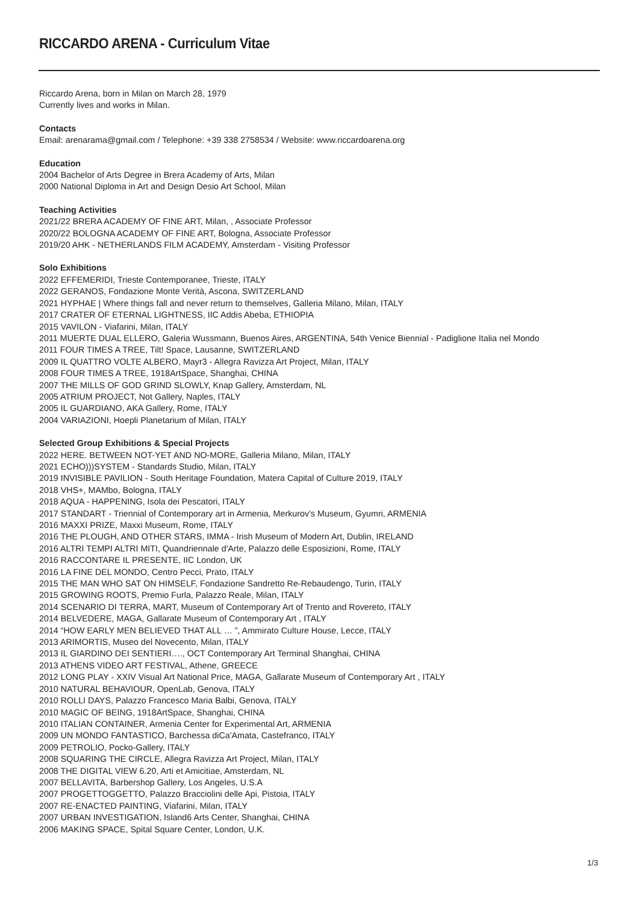RICCARDO ARENA - Curriculum Vitae
Riccardo Arena, born in Milan on March 28, 1979
Currently lives and works in Milan.
Contacts
Email: arenarama@gmail.com / Telephone: +39 338 2758534 / Website: www.riccardoarena.org
Education
2004 Bachelor of Arts Degree in Brera Academy of Arts, Milan
2000 National Diploma in Art and Design Desio Art School, Milan
Teaching Activities
2021/22 BRERA ACADEMY OF FINE ART, Milan, , Associate Professor
2020/22 BOLOGNA ACADEMY OF FINE ART, Bologna, Associate Professor
2019/20 AHK - NETHERLANDS FILM ACADEMY, Amsterdam - Visiting Professor
Solo Exhibitions
2022 EFFEMERIDI, Trieste Contemporanee, Trieste, ITALY
2022 GERANOS, Fondazione Monte Verità, Ascona, SWITZERLAND
2021 HYPHAE | Where things fall and never return to themselves, Galleria Milano, Milan, ITALY
2017 CRATER OF ETERNAL LIGHTNESS, IIC Addis Abeba, ETHIOPIA
2015 VAVILON - Viafarini, Milan, ITALY
2011 MUERTE DUAL ELLERO, Galeria Wussmann, Buenos Aires, ARGENTINA, 54th Venice Biennial - Padiglione Italia nel Mondo
2011 FOUR TIMES A TREE, Tilt! Space, Lausanne, SWITZERLAND
2009 IL QUATTRO VOLTE ALBERO, Mayr3 - Allegra Ravizza Art Project, Milan, ITALY
2008 FOUR TIMES A TREE, 1918ArtSpace, Shanghai, CHINA
2007 THE MILLS OF GOD GRIND SLOWLY, Knap Gallery, Amsterdam, NL
2005 ATRIUM PROJECT, Not Gallery, Naples, ITALY
2005 IL GUARDIANO, AKA Gallery, Rome, ITALY
2004 VARIAZIONI, Hoepli Planetarium of Milan, ITALY
Selected Group Exhibitions & Special Projects
2022 HERE. BETWEEN NOT-YET AND NO-MORE, Galleria Milano, Milan, ITALY
2021 ECHO)))SYSTEM - Standards Studio, Milan, ITALY
2019 INVISIBLE PAVILION - South Heritage Foundation, Matera Capital of Culture 2019, ITALY
2018 VHS+, MAMbo, Bologna, ITALY
2018 AQUA - HAPPENING, Isola dei Pescatori, ITALY
2017 STANDART - Triennial of Contemporary art in Armenia, Merkurov's Museum, Gyumri, ARMENIA
2016 MAXXI PRIZE, Maxxi Museum, Rome, ITALY
2016 THE PLOUGH, AND OTHER STARS, IMMA - Irish Museum of Modern Art, Dublin, IRELAND
2016 ALTRI TEMPI ALTRI MITI, Quandriennale d'Arte, Palazzo delle Esposizioni, Rome, ITALY
2016 RACCONTARE IL PRESENTE, IIC London, UK
2016 LA FINE DEL MONDO, Centro Pecci, Prato, ITALY
2015 THE MAN WHO SAT ON HIMSELF, Fondazione Sandretto Re-Rebaudengo, Turin, ITALY
2015 GROWING ROOTS, Premio Furla, Palazzo Reale, Milan, ITALY
2014 SCENARIO DI TERRA, MART, Museum of Contemporary Art of Trento and Rovereto, ITALY
2014 BELVEDERE, MAGA, Gallarate Museum of Contemporary Art , ITALY
2014 “HOW EARLY MEN BELIEVED THAT ALL … ”, Ammirato Culture House, Lecce, ITALY
2013 ARIMORTIS, Museo del Novecento, Milan, ITALY
2013 IL GIARDINO DEI SENTIERI…., OCT Contemporary Art Terminal Shanghai, CHINA
2013 ATHENS VIDEO ART FESTIVAL, Athene, GREECE
2012 LONG PLAY - XXIV Visual Art National Price, MAGA, Gallarate Museum of Contemporary Art , ITALY
2010 NATURAL BEHAVIOUR, OpenLab, Genova, ITALY
2010 ROLLI DAYS, Palazzo Francesco Maria Balbi, Genova, ITALY
2010 MAGIC OF BEING, 1918ArtSpace, Shanghai, CHINA
2010 ITALIAN CONTAINER, Armenia Center for Experimental Art, ARMENIA
2009 UN MONDO FANTASTICO, Barchessa diCa'Amata, Castefranco, ITALY
2009 PETROLIO, Pocko-Gallery, ITALY
2008 SQUARING THE CIRCLE, Allegra Ravizza Art Project, Milan, ITALY
2008 THE DIGITAL VIEW 6.20, Arti et Amicitiae, Amsterdam, NL
2007 BELLAVITA, Barbershop Gallery, Los Angeles, U.S.A
2007 PROGETTOGGETTO, Palazzo Bracciolini delle Api, Pistoia, ITALY
2007 RE-ENACTED PAINTING, Viafarini, Milan, ITALY
2007 URBAN INVESTIGATION, Island6 Arts Center, Shanghai, CHINA
2006 MAKING SPACE, Spital Square Center, London, U.K.
1/3